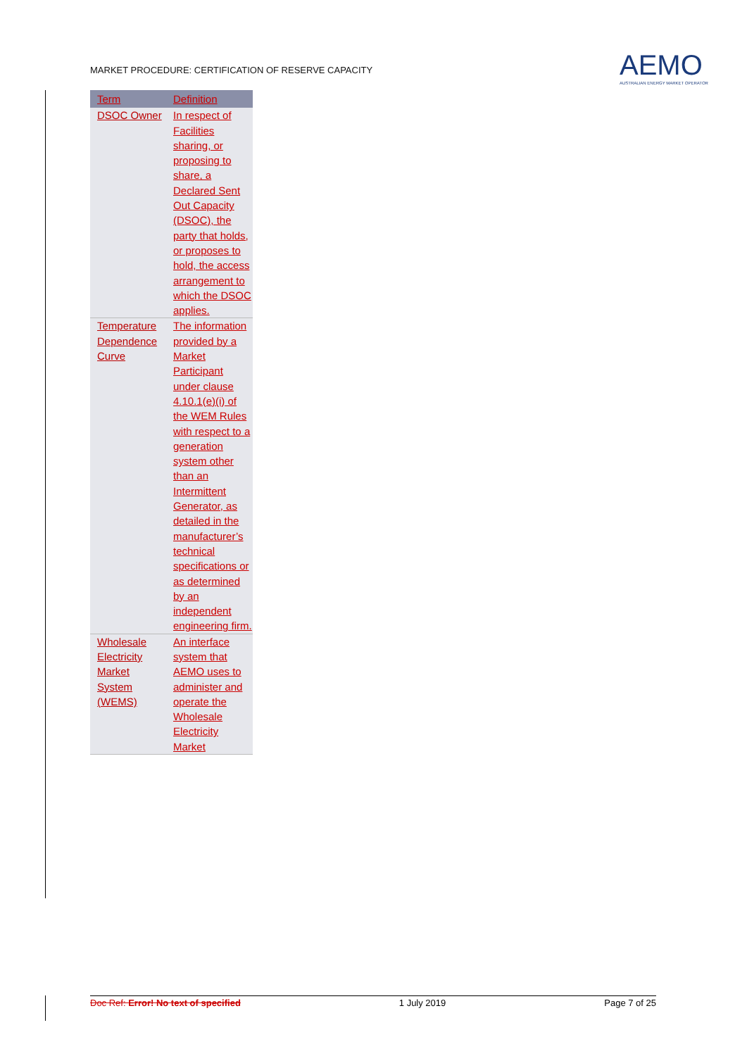MARKET PROCEDURE: CERTIFICATION OF RESERVE CAPACITY
AEMO
AUSTRALIAN ENERGY MARKET OPERATOR
| Term | Definition |
| --- | --- |
| DSOC Owner | In respect of Facilities sharing, or proposing to share, a Declared Sent Out Capacity (DSOC), the party that holds, or proposes to hold, the access arrangement to which the DSOC applies. |
| Temperature Dependence Curve | The information provided by a Market Participant under clause 4.10.1(e)(i) of the WEM Rules with respect to a generation system other than an Intermittent Generator, as detailed in the manufacturer’s technical specifications or as determined by an independent engineering firm. |
| Wholesale Electricity Market System (WEMS) | An interface system that AEMO uses to administer and operate the Wholesale Electricity Market |
Doc Ref: Error! No text of specified 1 July 2019 Page 7 of 25